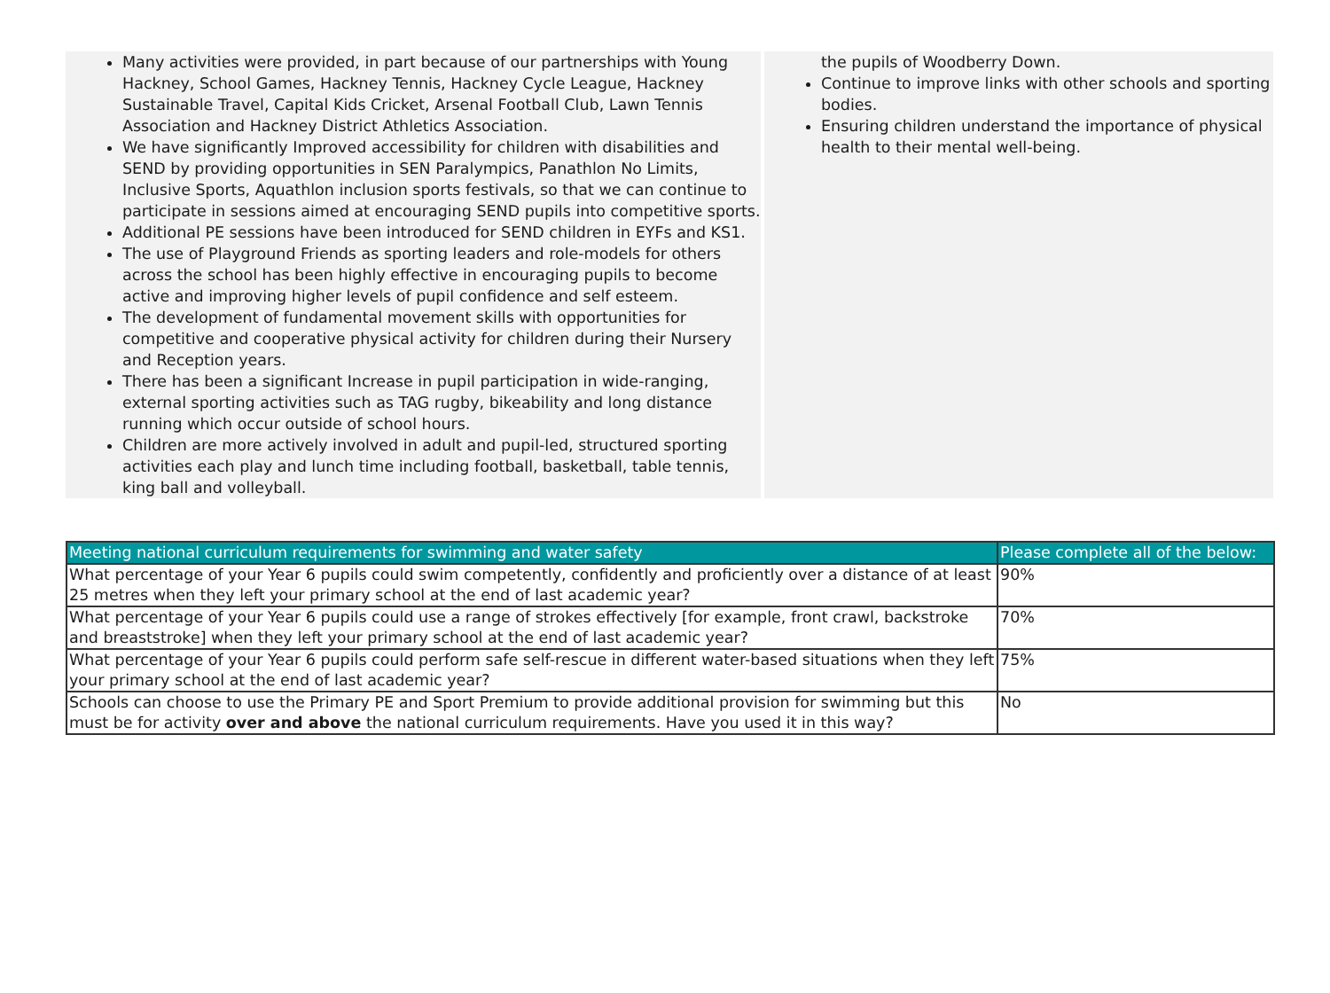Many activities were provided, in part because of our partnerships with Young Hackney, School Games, Hackney Tennis, Hackney Cycle League, Hackney Sustainable Travel, Capital Kids Cricket, Arsenal Football Club, Lawn Tennis Association and Hackney District Athletics Association.
We have significantly Improved accessibility for children with disabilities and SEND by providing opportunities in SEN Paralympics, Panathlon No Limits, Inclusive Sports, Aquathlon inclusion sports festivals, so that we can continue to participate in sessions aimed at encouraging SEND pupils into competitive sports.
Additional PE sessions have been introduced for SEND children in EYFs and KS1.
The use of Playground Friends as sporting leaders and role-models for others across the school has been highly effective in encouraging pupils to become active and improving higher levels of pupil confidence and self esteem.
The development of fundamental movement skills with opportunities for competitive and cooperative physical activity for children during their Nursery and Reception years.
There has been a significant Increase in pupil participation in wide-ranging, external sporting activities such as TAG rugby, bikeability and long distance running which occur outside of school hours.
Children are more actively involved in adult and pupil-led, structured sporting activities each play and lunch time including football, basketball, table tennis, king ball and volleyball.
the pupils of Woodberry Down.
Continue to improve links with other schools and sporting bodies.
Ensuring children understand the importance of physical health to their mental well-being.
| Meeting national curriculum requirements for swimming and water safety | Please complete all of the below: |
| --- | --- |
| What percentage of your Year 6 pupils could swim competently, confidently and proficiently over a distance of at least 25 metres when they left your primary school at the end of last academic year? | 90% |
| What percentage of your Year 6 pupils could use a range of strokes effectively [for example, front crawl, backstroke and breaststroke] when they left your primary school at the end of last academic year? | 70% |
| What percentage of your Year 6 pupils could perform safe self-rescue in different water-based situations when they left your primary school at the end of last academic year? | 75% |
| Schools can choose to use the Primary PE and Sport Premium to provide additional provision for swimming but this must be for activity over and above the national curriculum requirements. Have you used it in this way? | No |